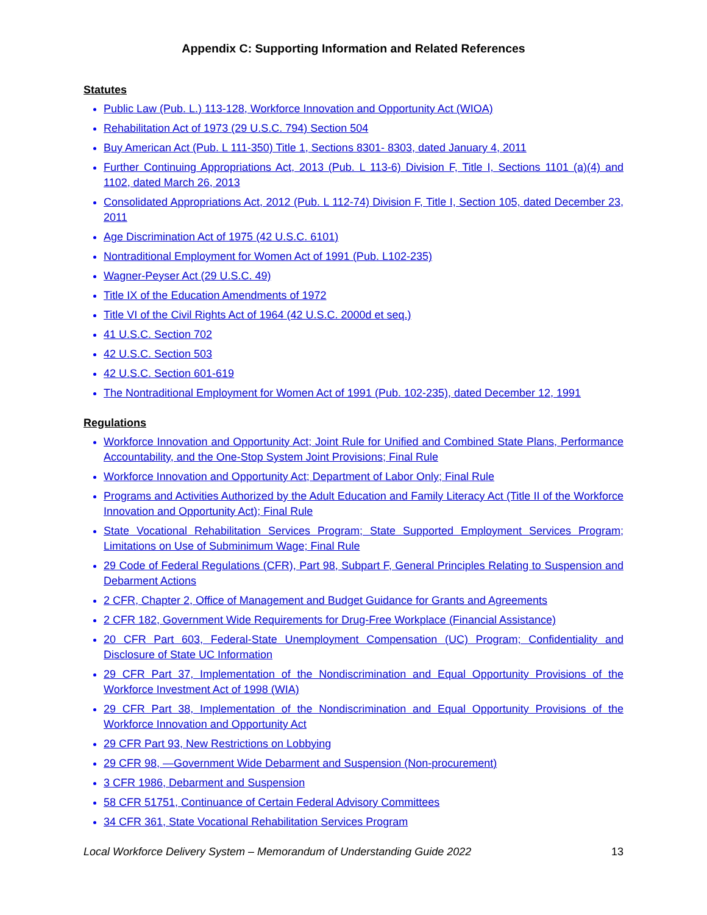Appendix C: Supporting Information and Related References
Statutes
Public Law (Pub. L.) 113-128, Workforce Innovation and Opportunity Act (WIOA)
Rehabilitation Act of 1973 (29 U.S.C. 794) Section 504
Buy American Act (Pub. L 111-350) Title 1, Sections 8301- 8303, dated January 4, 2011
Further Continuing Appropriations Act, 2013 (Pub. L 113-6) Division F, Title I, Sections 1101 (a)(4) and 1102, dated March 26, 2013
Consolidated Appropriations Act, 2012 (Pub. L 112-74) Division F, Title I, Section 105, dated December 23, 2011
Age Discrimination Act of 1975 (42 U.S.C. 6101)
Nontraditional Employment for Women Act of 1991 (Pub. L102-235)
Wagner-Peyser Act (29 U.S.C. 49)
Title IX of the Education Amendments of 1972
Title VI of the Civil Rights Act of 1964 (42 U.S.C. 2000d et seq.)
41 U.S.C. Section 702
42 U.S.C. Section 503
42 U.S.C. Section 601-619
The Nontraditional Employment for Women Act of 1991 (Pub. 102-235), dated December 12, 1991
Regulations
Workforce Innovation and Opportunity Act; Joint Rule for Unified and Combined State Plans, Performance Accountability, and the One-Stop System Joint Provisions; Final Rule
Workforce Innovation and Opportunity Act; Department of Labor Only; Final Rule
Programs and Activities Authorized by the Adult Education and Family Literacy Act (Title II of the Workforce Innovation and Opportunity Act); Final Rule
State Vocational Rehabilitation Services Program; State Supported Employment Services Program; Limitations on Use of Subminimum Wage; Final Rule
29 Code of Federal Regulations (CFR), Part 98, Subpart F, General Principles Relating to Suspension and Debarment Actions
2 CFR, Chapter 2, Office of Management and Budget Guidance for Grants and Agreements
2 CFR 182, Government Wide Requirements for Drug-Free Workplace (Financial Assistance)
20 CFR Part 603, Federal-State Unemployment Compensation (UC) Program; Confidentiality and Disclosure of State UC Information
29 CFR Part 37, Implementation of the Nondiscrimination and Equal Opportunity Provisions of the Workforce Investment Act of 1998 (WIA)
29 CFR Part 38, Implementation of the Nondiscrimination and Equal Opportunity Provisions of the Workforce Innovation and Opportunity Act
29 CFR Part 93, New Restrictions on Lobbying
29 CFR 98, —Government Wide Debarment and Suspension (Non-procurement)
3 CFR 1986, Debarment and Suspension
58 CFR 51751, Continuance of Certain Federal Advisory Committees
34 CFR 361, State Vocational Rehabilitation Services Program
Local Workforce Delivery System – Memorandum of Understanding Guide 2022 13